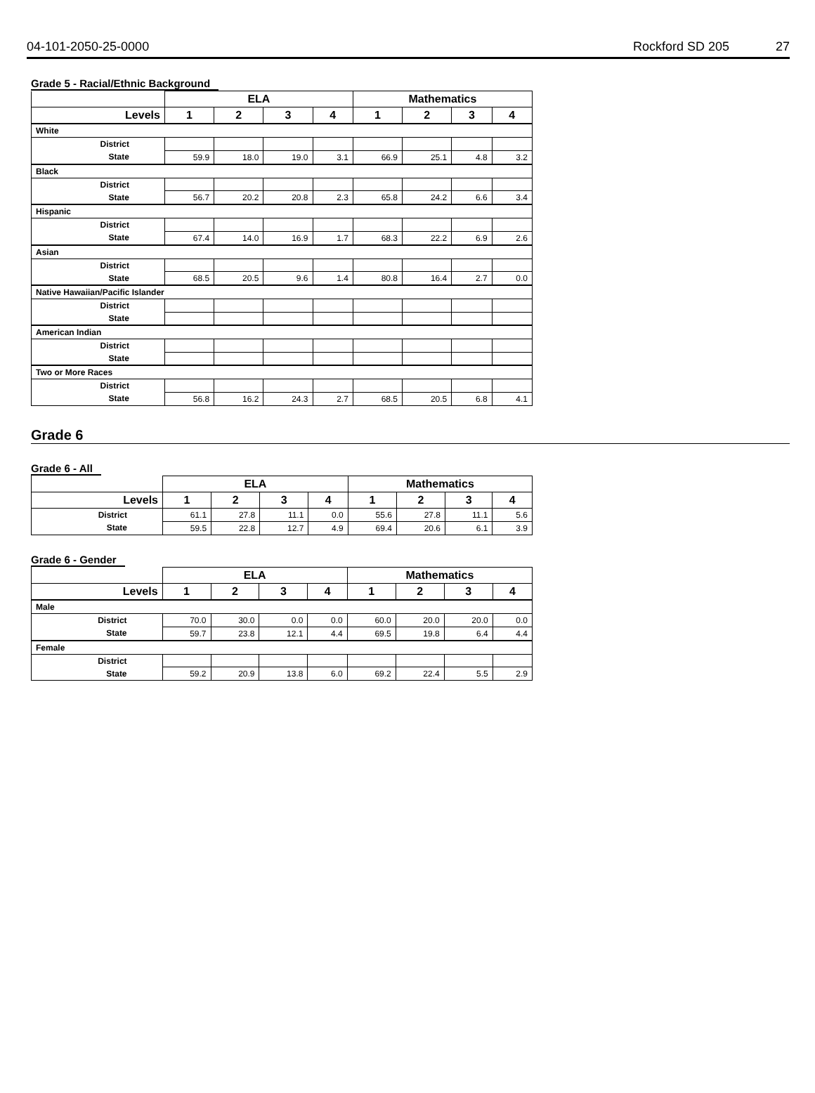04-101-2050-25-0000 Rockford SD 205 27
Grade 5 - Racial/Ethnic Background
| | ELA | | | | Mathematics | | | |
| --- | --- | --- | --- | --- | --- | --- | --- | --- |
| Levels | 1 | 2 | 3 | 4 | 1 | 2 | 3 | 4 |
| White | | | | | | | | |
| District | | | | | | | | |
| State | 59.9 | 18.0 | 19.0 | 3.1 | 66.9 | 25.1 | 4.8 | 3.2 |
| Black | | | | | | | | |
| District | | | | | | | | |
| State | 56.7 | 20.2 | 20.8 | 2.3 | 65.8 | 24.2 | 6.6 | 3.4 |
| Hispanic | | | | | | | | |
| District | | | | | | | | |
| State | 67.4 | 14.0 | 16.9 | 1.7 | 68.3 | 22.2 | 6.9 | 2.6 |
| Asian | | | | | | | | |
| District | | | | | | | | |
| State | 68.5 | 20.5 | 9.6 | 1.4 | 80.8 | 16.4 | 2.7 | 0.0 |
| Native Hawaiian/Pacific Islander | | | | | | | | |
| District | | | | | | | | |
| State | | | | | | | | |
| American Indian | | | | | | | | |
| District | | | | | | | | |
| State | | | | | | | | |
| Two or More Races | | | | | | | | |
| District | | | | | | | | |
| State | 56.8 | 16.2 | 24.3 | 2.7 | 68.5 | 20.5 | 6.8 | 4.1 |
Grade 6
Grade 6 - All
| | ELA | | | | Mathematics | | | |
| --- | --- | --- | --- | --- | --- | --- | --- | --- |
| Levels | 1 | 2 | 3 | 4 | 1 | 2 | 3 | 4 |
| District | 61.1 | 27.8 | 11.1 | 0.0 | 55.6 | 27.8 | 11.1 | 5.6 |
| State | 59.5 | 22.8 | 12.7 | 4.9 | 69.4 | 20.6 | 6.1 | 3.9 |
Grade 6 - Gender
| | ELA | | | | Mathematics | | | |
| --- | --- | --- | --- | --- | --- | --- | --- | --- |
| Levels | 1 | 2 | 3 | 4 | 1 | 2 | 3 | 4 |
| Male | | | | | | | | |
| District | 70.0 | 30.0 | 0.0 | 0.0 | 60.0 | 20.0 | 20.0 | 0.0 |
| State | 59.7 | 23.8 | 12.1 | 4.4 | 69.5 | 19.8 | 6.4 | 4.4 |
| Female | | | | | | | | |
| District | | | | | | | | |
| State | 59.2 | 20.9 | 13.8 | 6.0 | 69.2 | 22.4 | 5.5 | 2.9 |